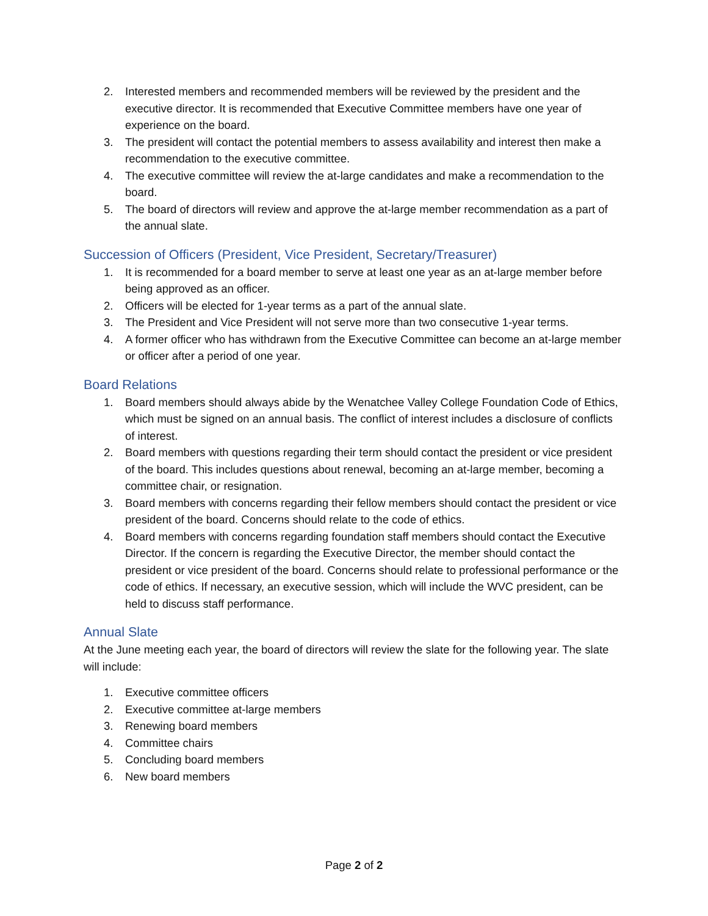2. Interested members and recommended members will be reviewed by the president and the executive director. It is recommended that Executive Committee members have one year of experience on the board.
3. The president will contact the potential members to assess availability and interest then make a recommendation to the executive committee.
4. The executive committee will review the at-large candidates and make a recommendation to the board.
5. The board of directors will review and approve the at-large member recommendation as a part of the annual slate.
Succession of Officers (President, Vice President, Secretary/Treasurer)
1. It is recommended for a board member to serve at least one year as an at-large member before being approved as an officer.
2. Officers will be elected for 1-year terms as a part of the annual slate.
3. The President and Vice President will not serve more than two consecutive 1-year terms.
4. A former officer who has withdrawn from the Executive Committee can become an at-large member or officer after a period of one year.
Board Relations
1. Board members should always abide by the Wenatchee Valley College Foundation Code of Ethics, which must be signed on an annual basis. The conflict of interest includes a disclosure of conflicts of interest.
2. Board members with questions regarding their term should contact the president or vice president of the board. This includes questions about renewal, becoming an at-large member, becoming a committee chair, or resignation.
3. Board members with concerns regarding their fellow members should contact the president or vice president of the board. Concerns should relate to the code of ethics.
4. Board members with concerns regarding foundation staff members should contact the Executive Director. If the concern is regarding the Executive Director, the member should contact the president or vice president of the board. Concerns should relate to professional performance or the code of ethics. If necessary, an executive session, which will include the WVC president, can be held to discuss staff performance.
Annual Slate
At the June meeting each year, the board of directors will review the slate for the following year. The slate will include:
1. Executive committee officers
2. Executive committee at-large members
3. Renewing board members
4. Committee chairs
5. Concluding board members
6. New board members
Page 2 of 2